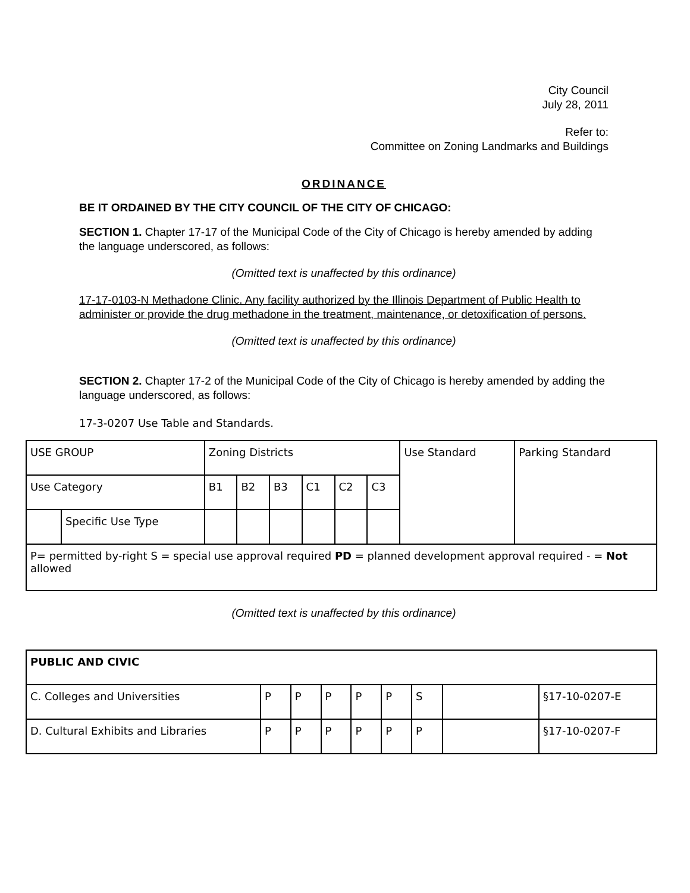City Council
July 28, 2011
Refer to:
Committee on Zoning Landmarks and Buildings
ORDINANCE
BE IT ORDAINED BY THE CITY COUNCIL OF THE CITY OF CHICAGO:
SECTION 1. Chapter 17-17 of the Municipal Code of the City of Chicago is hereby amended by adding the language underscored, as follows:
(Omitted text is unaffected by this ordinance)
17-17-0103-N Methadone Clinic. Any facility authorized by the Illinois Department of Public Health to administer or provide the drug methadone in the treatment, maintenance, or detoxification of persons.
(Omitted text is unaffected by this ordinance)
SECTION 2. Chapter 17-2 of the Municipal Code of the City of Chicago is hereby amended by adding the language underscored, as follows:
17-3-0207 Use Table and Standards.
| USE GROUP | | Zoning Districts | | | | | | Use Standard | Parking Standard |
| Use Category | | B1 | B2 | B3 | C1 | C2 | C3 | | |
| | Specific Use Type | | | | | | | | |
| P= permitted by-right S = special use approval required PD = planned development approval required - = Not allowed | | | | | | | | | |
(Omitted text is unaffected by this ordinance)
| PUBLIC AND CIVIC | | | | | | | | |
| C. Colleges and Universities | P | P | P | P | P | S | | §17-10-0207-E |
| D. Cultural Exhibits and Libraries | P | P | P | P | P | P | | §17-10-0207-F |